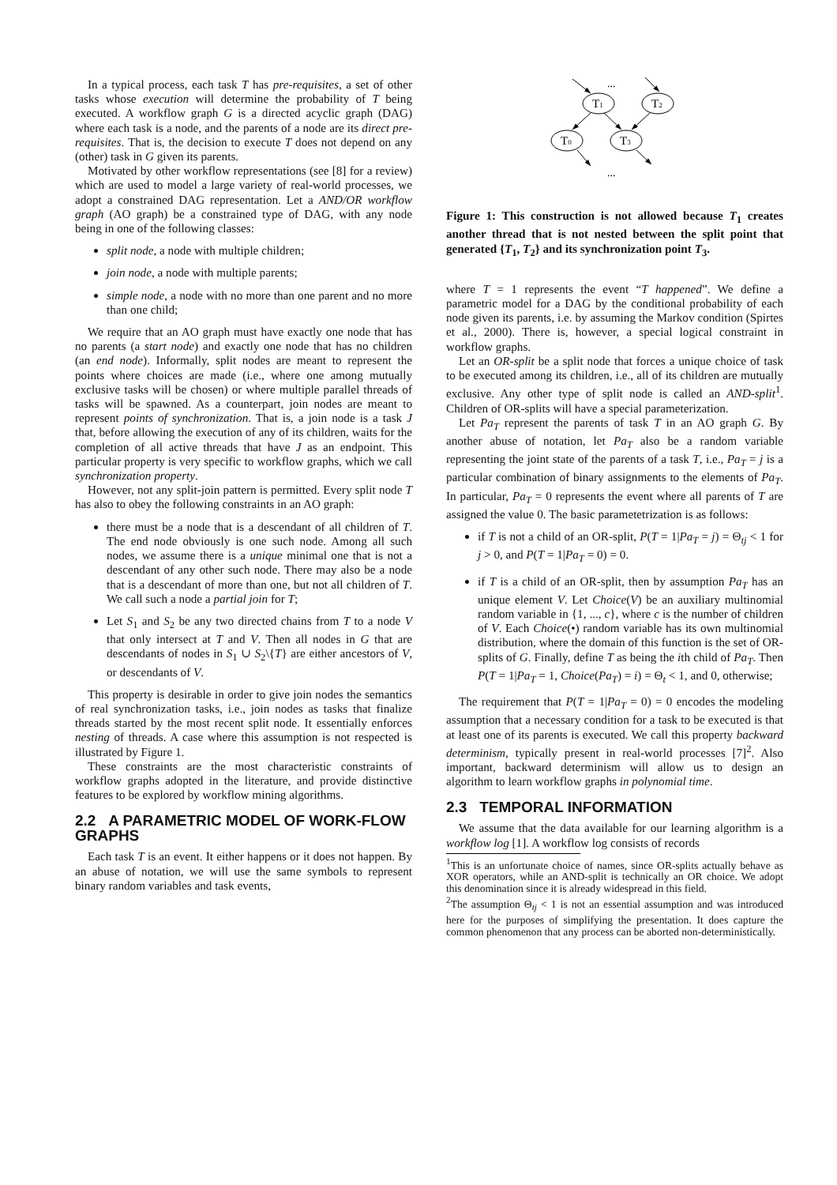In a typical process, each task T has pre-requisites, a set of other tasks whose execution will determine the probability of T being executed. A workflow graph G is a directed acyclic graph (DAG) where each task is a node, and the parents of a node are its direct pre-requisites. That is, the decision to execute T does not depend on any (other) task in G given its parents.
Motivated by other workflow representations (see [8] for a review) which are used to model a large variety of real-world processes, we adopt a constrained DAG representation. Let a AND/OR workflow graph (AO graph) be a constrained type of DAG, with any node being in one of the following classes:
split node, a node with multiple children;
join node, a node with multiple parents;
simple node, a node with no more than one parent and no more than one child;
We require that an AO graph must have exactly one node that has no parents (a start node) and exactly one node that has no children (an end node). Informally, split nodes are meant to represent the points where choices are made (i.e., where one among mutually exclusive tasks will be chosen) or where multiple parallel threads of tasks will be spawned. As a counterpart, join nodes are meant to represent points of synchronization. That is, a join node is a task J that, before allowing the execution of any of its children, waits for the completion of all active threads that have J as an endpoint. This particular property is very specific to workflow graphs, which we call synchronization property.
However, not any split-join pattern is permitted. Every split node T has also to obey the following constraints in an AO graph:
there must be a node that is a descendant of all children of T. The end node obviously is one such node. Among all such nodes, we assume there is a unique minimal one that is not a descendant of any other such node. There may also be a node that is a descendant of more than one, but not all children of T. We call such a node a partial join for T;
Let S<sub>1</sub> and S<sub>2</sub> be any two directed chains from T to a node V that only intersect at T and V. Then all nodes in G that are descendants of nodes in S<sub>1</sub> ∪ S<sub>2</sub>\{T} are either ancestors of V, or descendants of V.
This property is desirable in order to give join nodes the semantics of real synchronization tasks, i.e., join nodes as tasks that finalize threads started by the most recent split node. It essentially enforces nesting of threads. A case where this assumption is not respected is illustrated by Figure 1.
These constraints are the most characteristic constraints of workflow graphs adopted in the literature, and provide distinctive features to be explored by workflow mining algorithms.
2.2 A PARAMETRIC MODEL OF WORK-FLOW GRAPHS
Each task T is an event. It either happens or it does not happen. By an abuse of notation, we will use the same symbols to represent binary random variables and task events,
...
T1
T2
T0
T3
...
Figure 1: This construction is not allowed because T<sub>1</sub> creates another thread that is not nested between the split point that generated {T<sub>1</sub>, T<sub>2</sub>} and its synchronization point T<sub>3</sub>.
where T = 1 represents the event “T happened”. We define a parametric model for a DAG by the conditional probability of each node given its parents, i.e. by assuming the Markov condition (Spirtes et al., 2000). There is, however, a special logical constraint in workflow graphs.
Let an OR-split be a split node that forces a unique choice of task to be executed among its children, i.e., all of its children are mutually exclusive. Any other type of split node is called an AND-split<sup>1</sup>. Children of OR-splits will have a special parameterization.
Let Pa<sub>T</sub> represent the parents of task T in an AO graph G. By another abuse of notation, let Pa<sub>T</sub> also be a random variable representing the joint state of the parents of a task T, i.e., Pa<sub>T</sub> = j is a particular combination of binary assignments to the elements of Pa<sub>T</sub>. In particular, Pa<sub>T</sub> = 0 represents the event where all parents of T are assigned the value 0. The basic parametetrization is as follows:
if T is not a child of an OR-split, P(T = 1|Pa<sub>T</sub> = j) = Θ<sub>tj</sub> < 1 for j > 0, and P(T = 1|Pa<sub>T</sub> = 0) = 0.
if T is a child of an OR-split, then by assumption Pa<sub>T</sub> has an unique element V. Let Choice(V) be an auxiliary multinomial random variable in {1, ..., c}, where c is the number of children of V. Each Choice(•) random variable has its own multinomial distribution, where the domain of this function is the set of OR-splits of G. Finally, define T as being the ith child of Pa<sub>T</sub>. Then P(T = 1|Pa<sub>T</sub> = 1, Choice(Pa<sub>T</sub>) = i) = Θ<sub>t</sub> < 1, and 0, otherwise;
The requirement that P(T = 1|Pa<sub>T</sub> = 0) = 0 encodes the modeling assumption that a necessary condition for a task to be executed is that at least one of its parents is executed. We call this property backward determinism, typically present in real-world processes [7]<sup>2</sup>. Also important, backward determinism will allow us to design an algorithm to learn workflow graphs in polynomial time.
2.3 TEMPORAL INFORMATION
We assume that the data available for our learning algorithm is a workflow log [1]. A workflow log consists of records
<sup>1</sup> This is an unfortunate choice of names, since OR-splits actually behave as XOR operators, while an AND-split is technically an OR choice. We adopt this denomination since it is already widespread in this field.
<sup>2</sup> The assumption Θ<sub>tj</sub> < 1 is not an essential assumption and was introduced here for the purposes of simplifying the presentation. It does capture the common phenomenon that any process can be aborted non-deterministically.